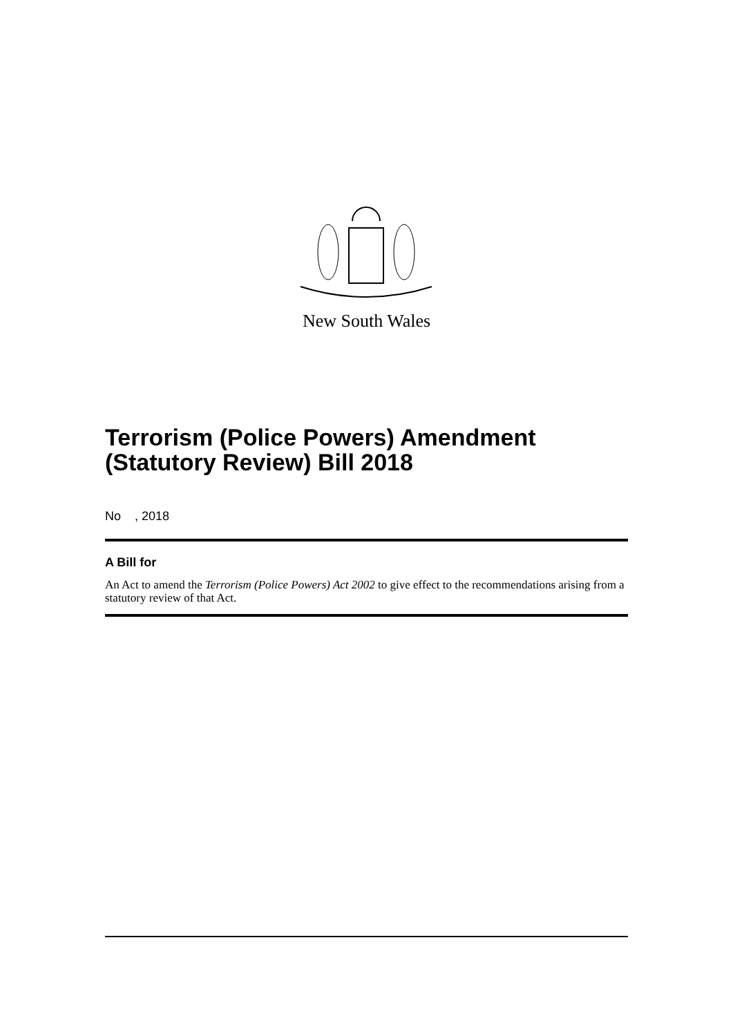New South Wales
Terrorism (Police Powers) Amendment (Statutory Review) Bill 2018
No , 2018
A Bill for
An Act to amend the Terrorism (Police Powers) Act 2002 to give effect to the recommendations arising from a statutory review of that Act.